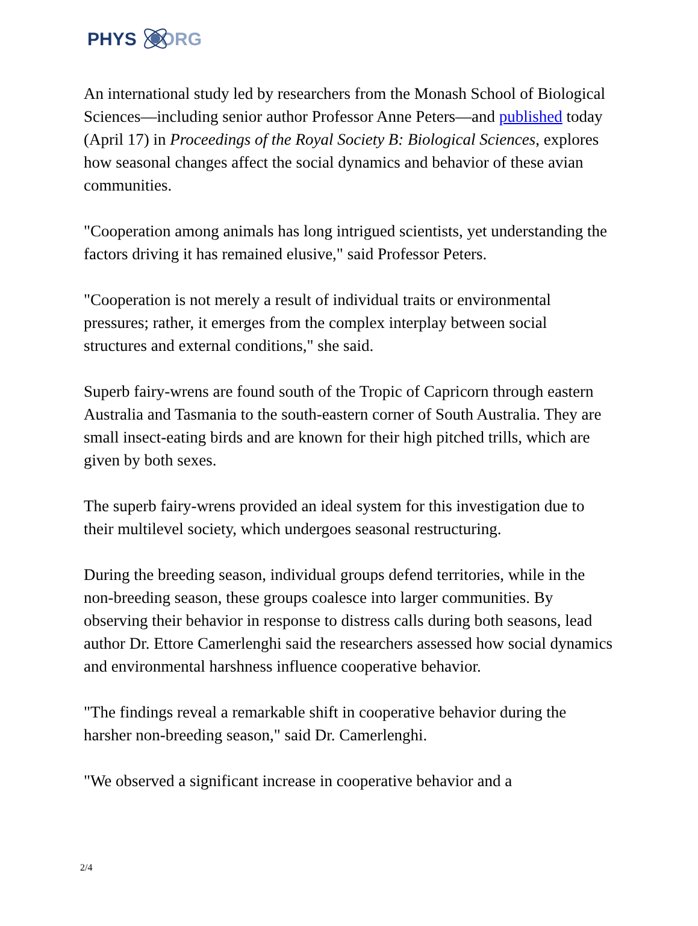PHYS ORG
An international study led by researchers from the Monash School of Biological Sciences—including senior author Professor Anne Peters—and published today (April 17) in Proceedings of the Royal Society B: Biological Sciences, explores how seasonal changes affect the social dynamics and behavior of these avian communities.
"Cooperation among animals has long intrigued scientists, yet understanding the factors driving it has remained elusive," said Professor Peters.
"Cooperation is not merely a result of individual traits or environmental pressures; rather, it emerges from the complex interplay between social structures and external conditions," she said.
Superb fairy-wrens are found south of the Tropic of Capricorn through eastern Australia and Tasmania to the south-eastern corner of South Australia. They are small insect-eating birds and are known for their high pitched trills, which are given by both sexes.
The superb fairy-wrens provided an ideal system for this investigation due to their multilevel society, which undergoes seasonal restructuring.
During the breeding season, individual groups defend territories, while in the non-breeding season, these groups coalesce into larger communities. By observing their behavior in response to distress calls during both seasons, lead author Dr. Ettore Camerlenghi said the researchers assessed how social dynamics and environmental harshness influence cooperative behavior.
"The findings reveal a remarkable shift in cooperative behavior during the harsher non-breeding season," said Dr. Camerlenghi.
"We observed a significant increase in cooperative behavior and a
2/4